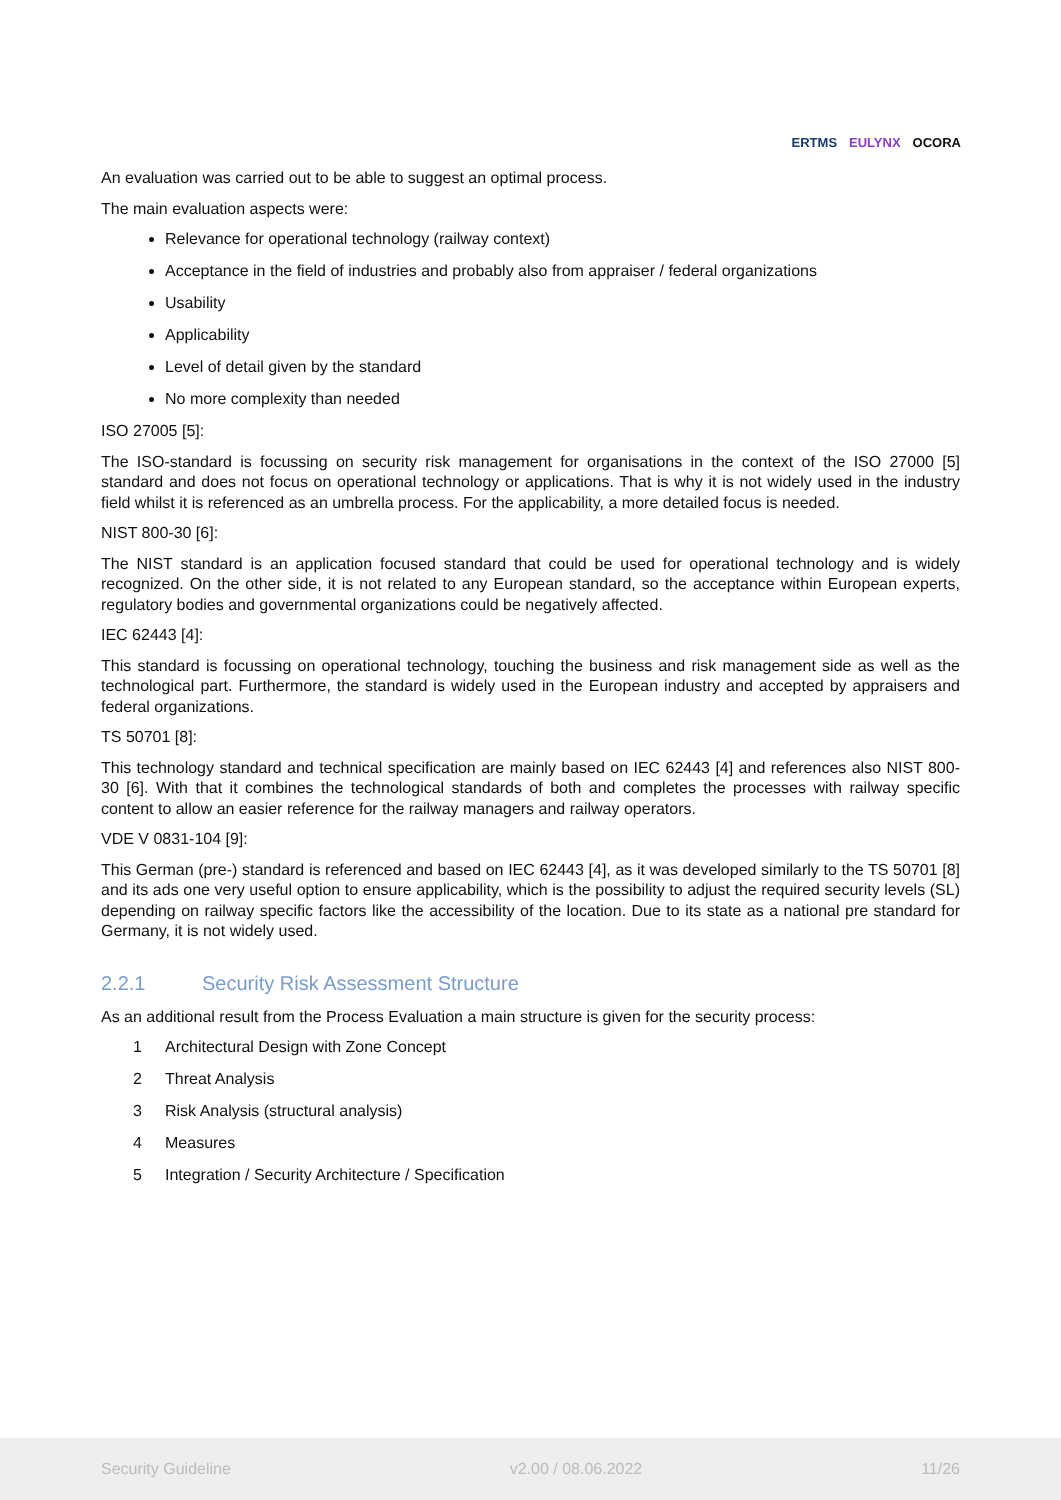ERTMS EULYNX OCORA
An evaluation was carried out to be able to suggest an optimal process.
The main evaluation aspects were:
Relevance for operational technology (railway context)
Acceptance in the field of industries and probably also from appraiser / federal organizations
Usability
Applicability
Level of detail given by the standard
No more complexity than needed
ISO 27005 [5]:
The ISO-standard is focussing on security risk management for organisations in the context of the ISO 27000 [5] standard and does not focus on operational technology or applications. That is why it is not widely used in the industry field whilst it is referenced as an umbrella process. For the applicability, a more detailed focus is needed.
NIST 800-30 [6]:
The NIST standard is an application focused standard that could be used for operational technology and is widely recognized. On the other side, it is not related to any European standard, so the acceptance within European experts, regulatory bodies and governmental organizations could be negatively affected.
IEC 62443 [4]:
This standard is focussing on operational technology, touching the business and risk management side as well as the technological part. Furthermore, the standard is widely used in the European industry and accepted by appraisers and federal organizations.
TS 50701 [8]:
This technology standard and technical specification are mainly based on IEC 62443 [4] and references also NIST 800-30 [6]. With that it combines the technological standards of both and completes the processes with railway specific content to allow an easier reference for the railway managers and railway operators.
VDE V 0831-104 [9]:
This German (pre-) standard is referenced and based on IEC 62443 [4], as it was developed similarly to the TS 50701 [8] and its ads one very useful option to ensure applicability, which is the possibility to adjust the required security levels (SL) depending on railway specific factors like the accessibility of the location. Due to its state as a national pre standard for Germany, it is not widely used.
2.2.1 Security Risk Assessment Structure
As an additional result from the Process Evaluation a main structure is given for the security process:
1 Architectural Design with Zone Concept
2 Threat Analysis
3 Risk Analysis (structural analysis)
4 Measures
5 Integration / Security Architecture / Specification
Security Guideline v2.00 / 08.06.2022 11/26